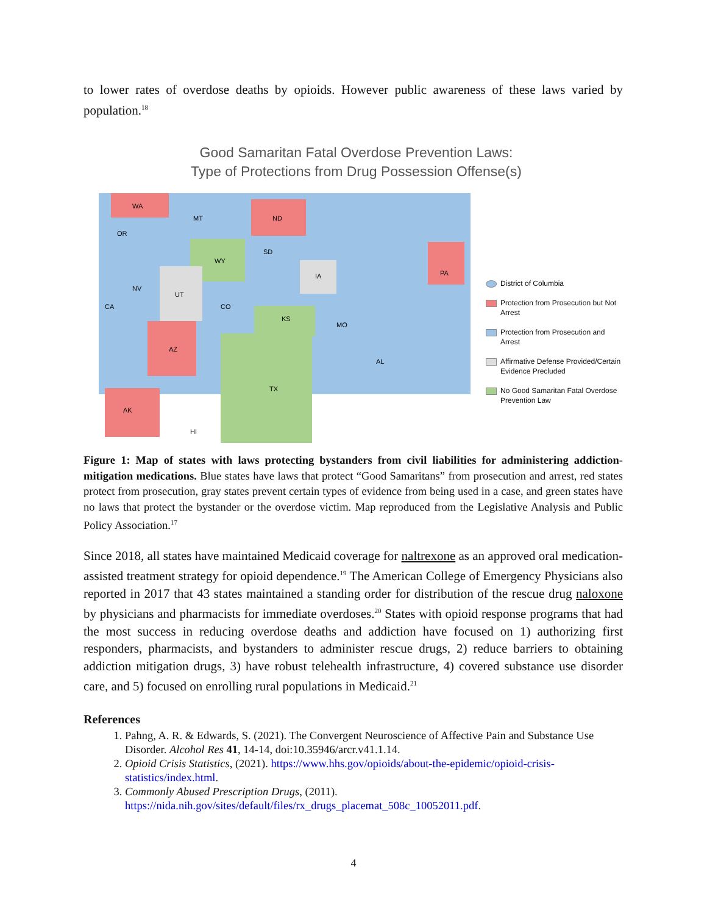to lower rates of overdose deaths by opioids. However public awareness of these laws varied by population.<sup>18</sup>
Good Samaritan Fatal Overdose Prevention Laws:
Type of Protections from Drug Possession Offense(s)
WA
ND
WY
UT
KS
TX
IA
AZ
PA
AK
MT
OR
CA
NV
CO
SD
MO
AL
HI
District of Columbia
Protection from Prosecution but Not Arrest
Protection from Prosecution and Arrest
Affirmative Defense Provided/Certain Evidence Precluded
No Good Samaritan Fatal Overdose Prevention Law
Figure 1: Map of states with laws protecting bystanders from civil liabilities for administering addiction-mitigation medications. Blue states have laws that protect “Good Samaritans” from prosecution and arrest, red states protect from prosecution, gray states prevent certain types of evidence from being used in a case, and green states have no laws that protect the bystander or the overdose victim. Map reproduced from the Legislative Analysis and Public Policy Association.<sup>17</sup>
Since 2018, all states have maintained Medicaid coverage for naltrexone as an approved oral medication-assisted treatment strategy for opioid dependence.<sup>19</sup> The American College of Emergency Physicians also reported in 2017 that 43 states maintained a standing order for distribution of the rescue drug naloxone by physicians and pharmacists for immediate overdoses.<sup>20</sup> States with opioid response programs that had the most success in reducing overdose deaths and addiction have focused on 1) authorizing first responders, pharmacists, and bystanders to administer rescue drugs, 2) reduce barriers to obtaining addiction mitigation drugs, 3) have robust telehealth infrastructure, 4) covered substance use disorder care, and 5) focused on enrolling rural populations in Medicaid.<sup>21</sup>
References
1. Pahng, A. R. & Edwards, S. (2021). The Convergent Neuroscience of Affective Pain and Substance Use Disorder. Alcohol Res 41, 14-14, doi:10.35946/arcr.v41.1.14.
2. Opioid Crisis Statistics, (2021). https://www.hhs.gov/opioids/about-the-epidemic/opioid-crisis-statistics/index.html.
3. Commonly Abused Prescription Drugs, (2011). https://nida.nih.gov/sites/default/files/rx_drugs_placemat_508c_10052011.pdf.
4